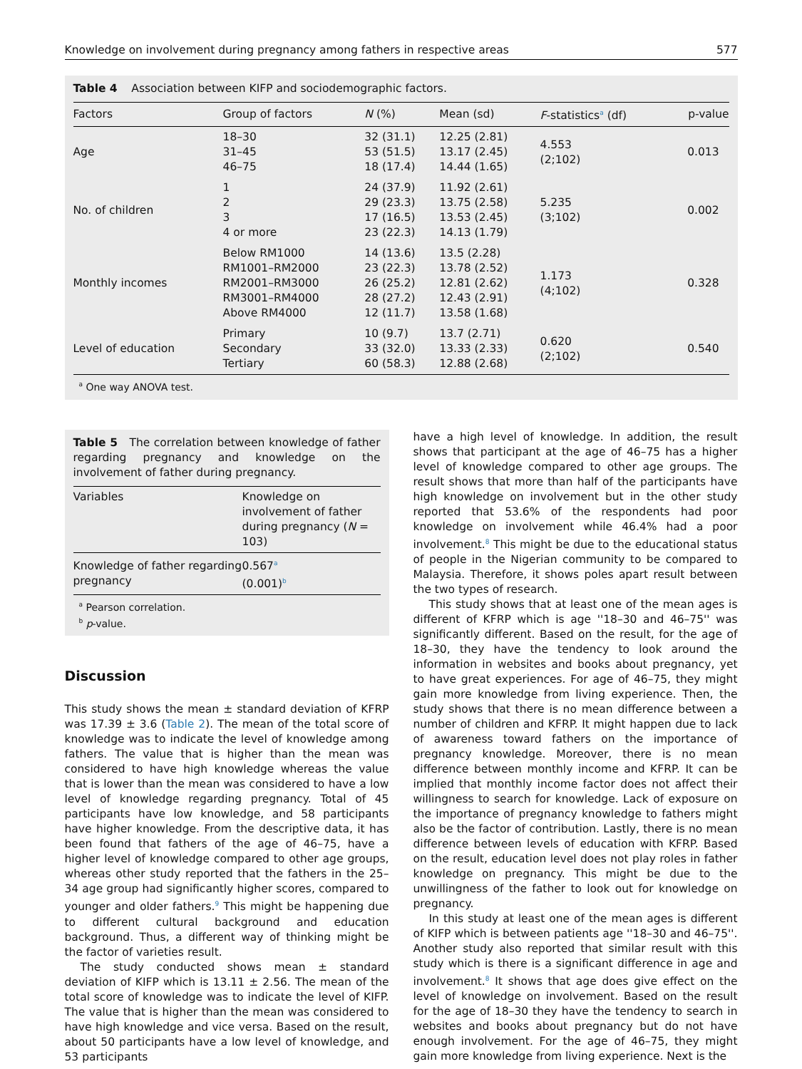Knowledge on involvement during pregnancy among fathers in respective areas 577
Table 4 Association between KIFP and sociodemographic factors.
| Factors | Group of factors | N (%) | Mean (sd) | F -statistics<sup>a</sup> (df) | p-value |
| --- | --- | --- | --- | --- | --- |
| Age | 18–30 31–45 46–75 | 32 (31.1) 53 (51.5) 18 (17.4) | 12.25 (2.81) 13.17 (2.45) 14.44 (1.65) | 4.553 (2;102) | 0.013 |
| No. of children | 1 2 3 4 or more | 24 (37.9) 29 (23.3) 17 (16.5) 23 (22.3) | 11.92 (2.61) 13.75 (2.58) 13.53 (2.45) 14.13 (1.79) | 5.235 (3;102) | 0.002 |
| Monthly incomes | Below RM1000 RM1001–RM2000 RM2001–RM3000 RM3001–RM4000 Above RM4000 | 14 (13.6) 23 (22.3) 26 (25.2) 28 (27.2) 12 (11.7) | 13.5 (2.28) 13.78 (2.52) 12.81 (2.62) 12.43 (2.91) 13.58 (1.68) | 1.173 (4;102) | 0.328 |
| Level of education | Primary Secondary Tertiary | 10 (9.7) 33 (32.0) 60 (58.3) | 13.7 (2.71) 13.33 (2.33) 12.88 (2.68) | 0.620 (2;102) | 0.540 |
<sup>a</sup> One way ANOVA test.
Table 5 The correlation between knowledge of father regarding pregnancy and knowledge on the involvement of father during pregnancy.
| Variables | Knowledge on involvement of father during pregnancy ( N = 103) |
| --- | --- |
| Knowledge of father regarding pregnancy | 0.567<sup>a</sup> (0.001)<sup>b</sup> |
<sup>a</sup> Pearson correlation.
<sup>b</sup> p-value.
Discussion
This study shows the mean ± standard deviation of KFRP was 17.39 ± 3.6 (Table 2). The mean of the total score of knowledge was to indicate the level of knowledge among fathers. The value that is higher than the mean was considered to have high knowledge whereas the value that is lower than the mean was considered to have a low level of knowledge regarding pregnancy. Total of 45 participants have low knowledge, and 58 participants have higher knowledge. From the descriptive data, it has been found that fathers of the age of 46–75, have a higher level of knowledge compared to other age groups, whereas other study reported that the fathers in the 25–34 age group had significantly higher scores, compared to younger and older fathers.<sup>9</sup> This might be happening due to different cultural background and education background. Thus, a different way of thinking might be the factor of varieties result.
The study conducted shows mean ± standard deviation of KIFP which is 13.11 ± 2.56. The mean of the total score of knowledge was to indicate the level of KIFP. The value that is higher than the mean was considered to have high knowledge and vice versa. Based on the result, about 50 participants have a low level of knowledge, and 53 participants
have a high level of knowledge. In addition, the result shows that participant at the age of 46–75 has a higher level of knowledge compared to other age groups. The result shows that more than half of the participants have high knowledge on involvement but in the other study reported that 53.6% of the respondents had poor knowledge on involvement while 46.4% had a poor involvement.<sup>8</sup> This might be due to the educational status of people in the Nigerian community to be compared to Malaysia. Therefore, it shows poles apart result between the two types of research.
This study shows that at least one of the mean ages is different of KFRP which is age ''18–30 and 46–75'' was significantly different. Based on the result, for the age of 18–30, they have the tendency to look around the information in websites and books about pregnancy, yet to have great experiences. For age of 46–75, they might gain more knowledge from living experience. Then, the study shows that there is no mean difference between a number of children and KFRP. It might happen due to lack of awareness toward fathers on the importance of pregnancy knowledge. Moreover, there is no mean difference between monthly income and KFRP. It can be implied that monthly income factor does not affect their willingness to search for knowledge. Lack of exposure on the importance of pregnancy knowledge to fathers might also be the factor of contribution. Lastly, there is no mean difference between levels of education with KFRP. Based on the result, education level does not play roles in father knowledge on pregnancy. This might be due to the unwillingness of the father to look out for knowledge on pregnancy.
In this study at least one of the mean ages is different of KIFP which is between patients age ''18–30 and 46–75''. Another study also reported that similar result with this study which is there is a significant difference in age and involvement.<sup>8</sup> It shows that age does give effect on the level of knowledge on involvement. Based on the result for the age of 18–30 they have the tendency to search in websites and books about pregnancy but do not have enough involvement. For the age of 46–75, they might gain more knowledge from living experience. Next is the